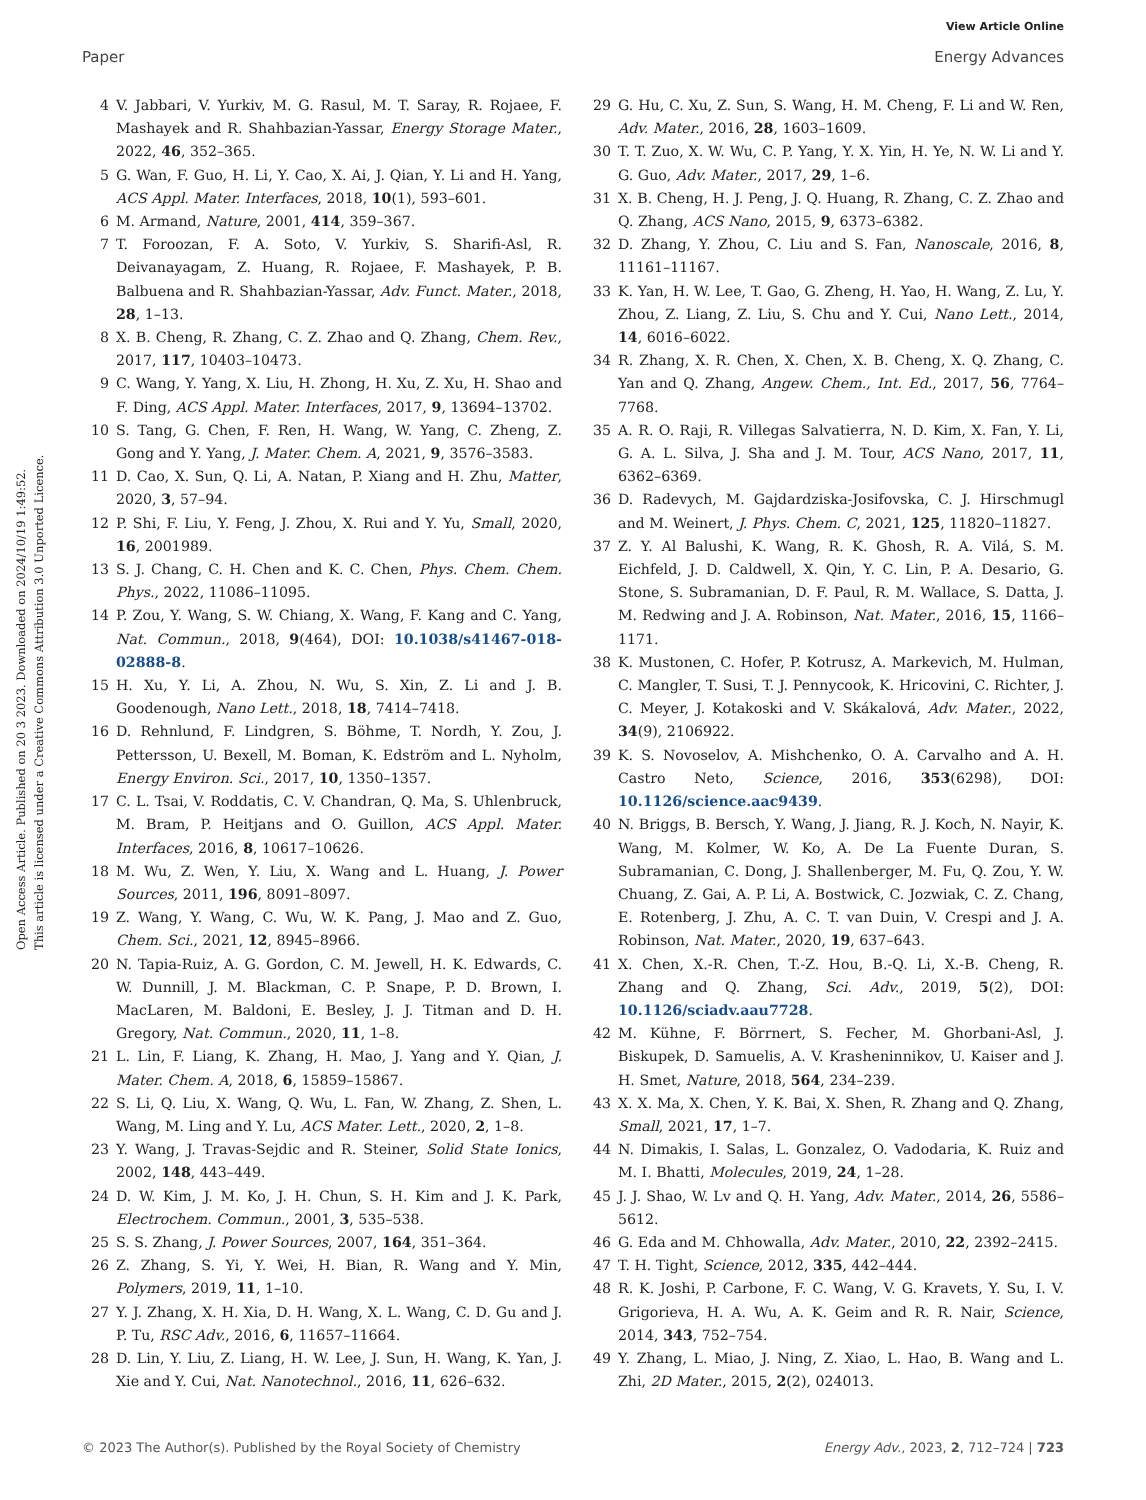View Article Online
Paper Energy Advances
Open Access Article. Published on 20 3 2023. Downloaded on 2024/10/19 1:49:52.
This article is licensed under a Creative Commons Attribution 3.0 Unported Licence.
4 V. Jabbari, V. Yurkiv, M. G. Rasul, M. T. Saray, R. Rojaee, F. Mashayek and R. Shahbazian-Yassar, Energy Storage Mater., 2022, 46, 352–365.
5 G. Wan, F. Guo, H. Li, Y. Cao, X. Ai, J. Qian, Y. Li and H. Yang, ACS Appl. Mater. Interfaces, 2018, 10(1), 593–601.
6 M. Armand, Nature, 2001, 414, 359–367.
7 T. Foroozan, F. A. Soto, V. Yurkiv, S. Sharifi-Asl, R. Deivanayagam, Z. Huang, R. Rojaee, F. Mashayek, P. B. Balbuena and R. Shahbazian-Yassar, Adv. Funct. Mater., 2018, 28, 1–13.
8 X. B. Cheng, R. Zhang, C. Z. Zhao and Q. Zhang, Chem. Rev., 2017, 117, 10403–10473.
9 C. Wang, Y. Yang, X. Liu, H. Zhong, H. Xu, Z. Xu, H. Shao and F. Ding, ACS Appl. Mater. Interfaces, 2017, 9, 13694–13702.
10 S. Tang, G. Chen, F. Ren, H. Wang, W. Yang, C. Zheng, Z. Gong and Y. Yang, J. Mater. Chem. A, 2021, 9, 3576–3583.
11 D. Cao, X. Sun, Q. Li, A. Natan, P. Xiang and H. Zhu, Matter, 2020, 3, 57–94.
12 P. Shi, F. Liu, Y. Feng, J. Zhou, X. Rui and Y. Yu, Small, 2020, 16, 2001989.
13 S. J. Chang, C. H. Chen and K. C. Chen, Phys. Chem. Chem. Phys., 2022, 11086–11095.
14 P. Zou, Y. Wang, S. W. Chiang, X. Wang, F. Kang and C. Yang, Nat. Commun., 2018, 9(464), DOI: 10.1038/s41467-018-02888-8.
15 H. Xu, Y. Li, A. Zhou, N. Wu, S. Xin, Z. Li and J. B. Goodenough, Nano Lett., 2018, 18, 7414–7418.
16 D. Rehnlund, F. Lindgren, S. Böhme, T. Nordh, Y. Zou, J. Pettersson, U. Bexell, M. Boman, K. Edström and L. Nyholm, Energy Environ. Sci., 2017, 10, 1350–1357.
17 C. L. Tsai, V. Roddatis, C. V. Chandran, Q. Ma, S. Uhlenbruck, M. Bram, P. Heitjans and O. Guillon, ACS Appl. Mater. Interfaces, 2016, 8, 10617–10626.
18 M. Wu, Z. Wen, Y. Liu, X. Wang and L. Huang, J. Power Sources, 2011, 196, 8091–8097.
19 Z. Wang, Y. Wang, C. Wu, W. K. Pang, J. Mao and Z. Guo, Chem. Sci., 2021, 12, 8945–8966.
20 N. Tapia-Ruiz, A. G. Gordon, C. M. Jewell, H. K. Edwards, C. W. Dunnill, J. M. Blackman, C. P. Snape, P. D. Brown, I. MacLaren, M. Baldoni, E. Besley, J. J. Titman and D. H. Gregory, Nat. Commun., 2020, 11, 1–8.
21 L. Lin, F. Liang, K. Zhang, H. Mao, J. Yang and Y. Qian, J. Mater. Chem. A, 2018, 6, 15859–15867.
22 S. Li, Q. Liu, X. Wang, Q. Wu, L. Fan, W. Zhang, Z. Shen, L. Wang, M. Ling and Y. Lu, ACS Mater. Lett., 2020, 2, 1–8.
23 Y. Wang, J. Travas-Sejdic and R. Steiner, Solid State Ionics, 2002, 148, 443–449.
24 D. W. Kim, J. M. Ko, J. H. Chun, S. H. Kim and J. K. Park, Electrochem. Commun., 2001, 3, 535–538.
25 S. S. Zhang, J. Power Sources, 2007, 164, 351–364.
26 Z. Zhang, S. Yi, Y. Wei, H. Bian, R. Wang and Y. Min, Polymers, 2019, 11, 1–10.
27 Y. J. Zhang, X. H. Xia, D. H. Wang, X. L. Wang, C. D. Gu and J. P. Tu, RSC Adv., 2016, 6, 11657–11664.
28 D. Lin, Y. Liu, Z. Liang, H. W. Lee, J. Sun, H. Wang, K. Yan, J. Xie and Y. Cui, Nat. Nanotechnol., 2016, 11, 626–632.
29 G. Hu, C. Xu, Z. Sun, S. Wang, H. M. Cheng, F. Li and W. Ren, Adv. Mater., 2016, 28, 1603–1609.
30 T. T. Zuo, X. W. Wu, C. P. Yang, Y. X. Yin, H. Ye, N. W. Li and Y. G. Guo, Adv. Mater., 2017, 29, 1–6.
31 X. B. Cheng, H. J. Peng, J. Q. Huang, R. Zhang, C. Z. Zhao and Q. Zhang, ACS Nano, 2015, 9, 6373–6382.
32 D. Zhang, Y. Zhou, C. Liu and S. Fan, Nanoscale, 2016, 8, 11161–11167.
33 K. Yan, H. W. Lee, T. Gao, G. Zheng, H. Yao, H. Wang, Z. Lu, Y. Zhou, Z. Liang, Z. Liu, S. Chu and Y. Cui, Nano Lett., 2014, 14, 6016–6022.
34 R. Zhang, X. R. Chen, X. Chen, X. B. Cheng, X. Q. Zhang, C. Yan and Q. Zhang, Angew. Chem., Int. Ed., 2017, 56, 7764–7768.
35 A. R. O. Raji, R. Villegas Salvatierra, N. D. Kim, X. Fan, Y. Li, G. A. L. Silva, J. Sha and J. M. Tour, ACS Nano, 2017, 11, 6362–6369.
36 D. Radevych, M. Gajdardziska-Josifovska, C. J. Hirschmugl and M. Weinert, J. Phys. Chem. C, 2021, 125, 11820–11827.
37 Z. Y. Al Balushi, K. Wang, R. K. Ghosh, R. A. Vilá, S. M. Eichfeld, J. D. Caldwell, X. Qin, Y. C. Lin, P. A. Desario, G. Stone, S. Subramanian, D. F. Paul, R. M. Wallace, S. Datta, J. M. Redwing and J. A. Robinson, Nat. Mater., 2016, 15, 1166–1171.
38 K. Mustonen, C. Hofer, P. Kotrusz, A. Markevich, M. Hulman, C. Mangler, T. Susi, T. J. Pennycook, K. Hricovini, C. Richter, J. C. Meyer, J. Kotakoski and V. Skákalová, Adv. Mater., 2022, 34(9), 2106922.
39 K. S. Novoselov, A. Mishchenko, O. A. Carvalho and A. H. Castro Neto, Science, 2016, 353(6298), DOI: 10.1126/science.aac9439.
40 N. Briggs, B. Bersch, Y. Wang, J. Jiang, R. J. Koch, N. Nayir, K. Wang, M. Kolmer, W. Ko, A. De La Fuente Duran, S. Subramanian, C. Dong, J. Shallenberger, M. Fu, Q. Zou, Y. W. Chuang, Z. Gai, A. P. Li, A. Bostwick, C. Jozwiak, C. Z. Chang, E. Rotenberg, J. Zhu, A. C. T. van Duin, V. Crespi and J. A. Robinson, Nat. Mater., 2020, 19, 637–643.
41 X. Chen, X.-R. Chen, T.-Z. Hou, B.-Q. Li, X.-B. Cheng, R. Zhang and Q. Zhang, Sci. Adv., 2019, 5(2), DOI: 10.1126/sciadv.aau7728.
42 M. Kühne, F. Börrnert, S. Fecher, M. Ghorbani-Asl, J. Biskupek, D. Samuelis, A. V. Krasheninnikov, U. Kaiser and J. H. Smet, Nature, 2018, 564, 234–239.
43 X. X. Ma, X. Chen, Y. K. Bai, X. Shen, R. Zhang and Q. Zhang, Small, 2021, 17, 1–7.
44 N. Dimakis, I. Salas, L. Gonzalez, O. Vadodaria, K. Ruiz and M. I. Bhatti, Molecules, 2019, 24, 1–28.
45 J. J. Shao, W. Lv and Q. H. Yang, Adv. Mater., 2014, 26, 5586–5612.
46 G. Eda and M. Chhowalla, Adv. Mater., 2010, 22, 2392–2415.
47 T. H. Tight, Science, 2012, 335, 442–444.
48 R. K. Joshi, P. Carbone, F. C. Wang, V. G. Kravets, Y. Su, I. V. Grigorieva, H. A. Wu, A. K. Geim and R. R. Nair, Science, 2014, 343, 752–754.
49 Y. Zhang, L. Miao, J. Ning, Z. Xiao, L. Hao, B. Wang and L. Zhi, 2D Mater., 2015, 2(2), 024013.
© 2023 The Author(s). Published by the Royal Society of Chemistry Energy Adv., 2023, 2, 712–724 | 723